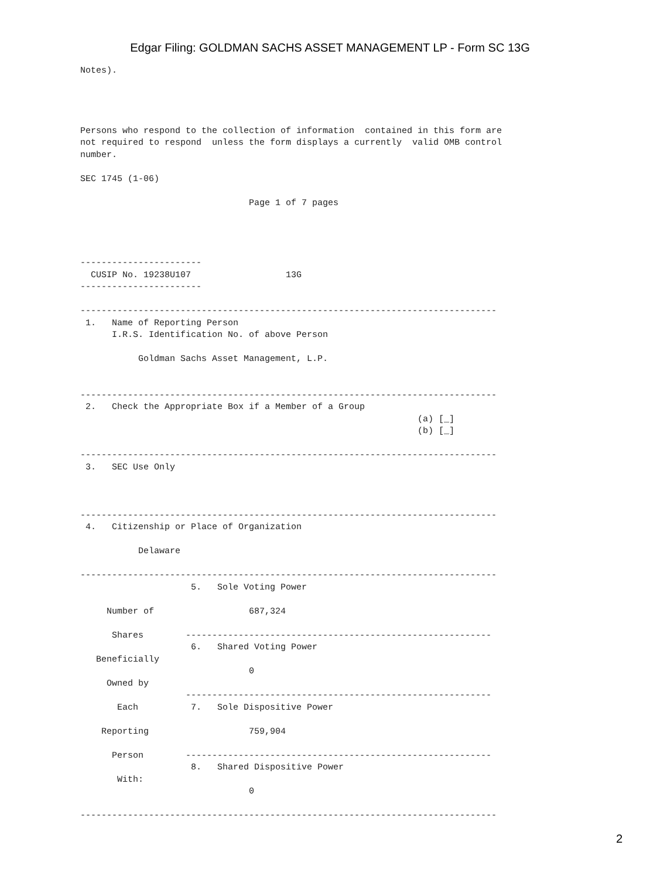Edgar Filing: GOLDMAN SACHS ASSET MANAGEMENT LP - Form SC 13G
Notes).




Persons who respond to the collection of information  contained in this form are
not required to respond  unless the form displays a currently  valid OMB control
number.

SEC 1745 (1-06)

                                Page 1 of 7 pages




-----------------------
  CUSIP No. 19238U107                  13G
-----------------------

-------------------------------------------------------------------------------
 1.   Name of Reporting Person
      I.R.S. Identification No. of above Person

           Goldman Sachs Asset Management, L.P.


-------------------------------------------------------------------------------
 2.   Check the Appropriate Box if a Member of a Group
                                                                (a) [_]
                                                                (b) [_]

-------------------------------------------------------------------------------
 3.   SEC Use Only



-------------------------------------------------------------------------------
 4.   Citizenship or Place of Organization

           Delaware

-------------------------------------------------------------------------------
                     5.   Sole Voting Power

     Number of                  687,324

      Shares        ----------------------------------------------------------
                     6.   Shared Voting Power
   Beneficially
                                0
     Owned by
                    ----------------------------------------------------------
       Each          7.   Sole Dispositive Power

    Reporting                   759,904

      Person        ----------------------------------------------------------
                     8.   Shared Dispositive Power
       With:
                                0

-------------------------------------------------------------------------------
2